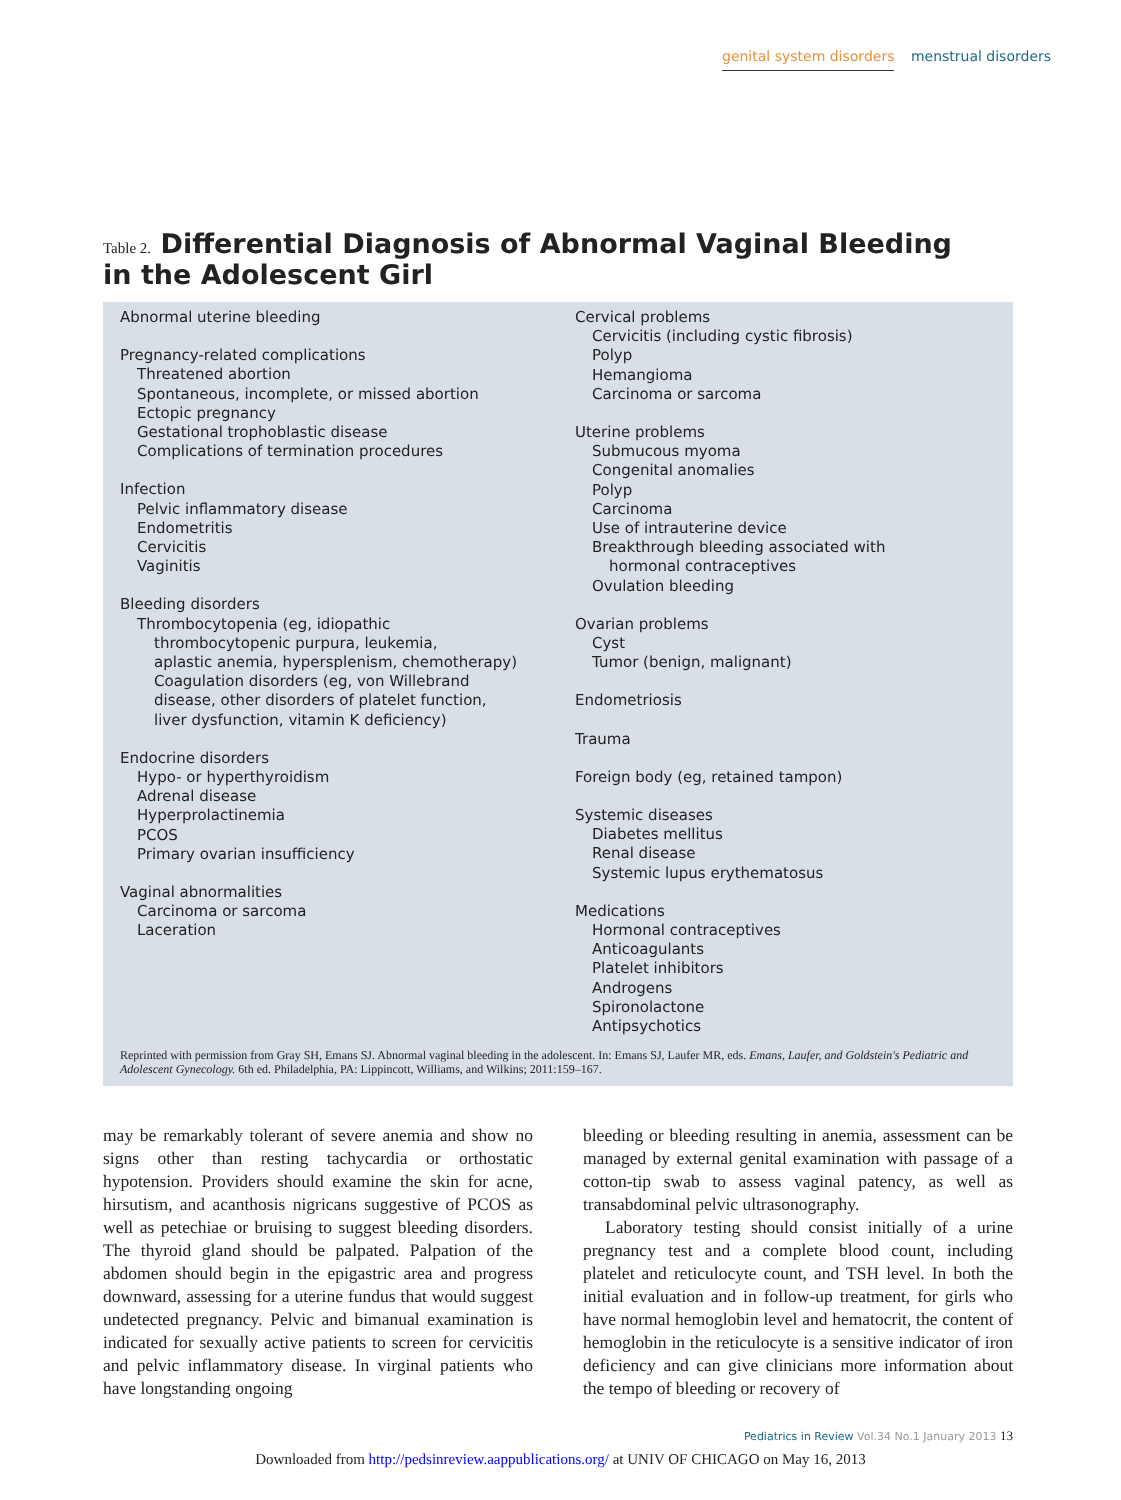genital system disorders menstrual disorders
Table 2. Differential Diagnosis of Abnormal Vaginal Bleeding in the Adolescent Girl
| Abnormal uterine bleeding Pregnancy-related complications Threatened abortion Spontaneous, incomplete, or missed abortion Ectopic pregnancy Gestational trophoblastic disease Complications of termination procedures Infection Pelvic inflammatory disease Endometritis Cervicitis Vaginitis Bleeding disorders Thrombocytopenia (eg, idiopathic thrombocytopenic purpura, leukemia, aplastic anemia, hypersplenism, chemotherapy) Coagulation disorders (eg, von Willebrand disease, other disorders of platelet function, liver dysfunction, vitamin K deficiency) Endocrine disorders Hypo- or hyperthyroidism Adrenal disease Hyperprolactinemia PCOS Primary ovarian insufficiency Vaginal abnormalities Carcinoma or sarcoma Laceration | Cervical problems Cervicitis (including cystic fibrosis) Polyp Hemangioma Carcinoma or sarcoma Uterine problems Submucous myoma Congenital anomalies Polyp Carcinoma Use of intrauterine device Breakthrough bleeding associated with hormonal contraceptives Ovulation bleeding Ovarian problems Cyst Tumor (benign, malignant) Endometriosis Trauma Foreign body (eg, retained tampon) Systemic diseases Diabetes mellitus Renal disease Systemic lupus erythematosus Medications Hormonal contraceptives Anticoagulants Platelet inhibitors Androgens Spironolactone Antipsychotics |
Reprinted with permission from Gray SH, Emans SJ. Abnormal vaginal bleeding in the adolescent. In: Emans SJ, Laufer MR, eds. Emans, Laufer, and Goldstein's Pediatric and Adolescent Gynecology. 6th ed. Philadelphia, PA: Lippincott, Williams, and Wilkins; 2011:159–167.
may be remarkably tolerant of severe anemia and show no signs other than resting tachycardia or orthostatic hypotension. Providers should examine the skin for acne, hirsutism, and acanthosis nigricans suggestive of PCOS as well as petechiae or bruising to suggest bleeding disorders. The thyroid gland should be palpated. Palpation of the abdomen should begin in the epigastric area and progress downward, assessing for a uterine fundus that would suggest undetected pregnancy. Pelvic and bimanual examination is indicated for sexually active patients to screen for cervicitis and pelvic inflammatory disease. In virginal patients who have longstanding ongoing
bleeding or bleeding resulting in anemia, assessment can be managed by external genital examination with passage of a cotton-tip swab to assess vaginal patency, as well as transabdominal pelvic ultrasonography.
Laboratory testing should consist initially of a urine pregnancy test and a complete blood count, including platelet and reticulocyte count, and TSH level. In both the initial evaluation and in follow-up treatment, for girls who have normal hemoglobin level and hematocrit, the content of hemoglobin in the reticulocyte is a sensitive indicator of iron deficiency and can give clinicians more information about the tempo of bleeding or recovery of
Pediatrics in Review Vol.34 No.1 January 2013 13
Downloaded from http://pedsinreview.aappublications.org/ at UNIV OF CHICAGO on May 16, 2013